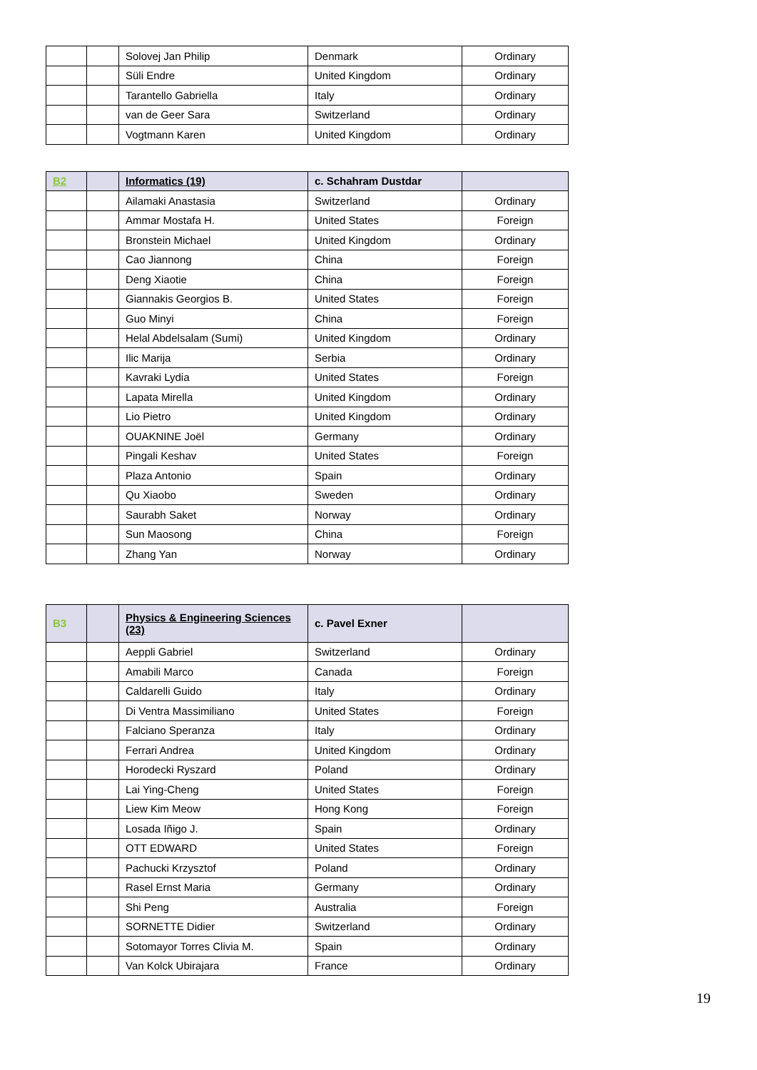| | | Solovej Jan Philip | Denmark | Ordinary |
| | | Süli Endre | United Kingdom | Ordinary |
| | | Tarantello Gabriella | Italy | Ordinary |
| | | van de Geer Sara | Switzerland | Ordinary |
| | | Vogtmann Karen | United Kingdom | Ordinary |
| B2 | | Informatics (19) | c. Schahram Dustdar | |
| | | Ailamaki Anastasia | Switzerland | Ordinary |
| | | Ammar Mostafa H. | United States | Foreign |
| | | Bronstein Michael | United Kingdom | Ordinary |
| | | Cao Jiannong | China | Foreign |
| | | Deng Xiaotie | China | Foreign |
| | | Giannakis Georgios B. | United States | Foreign |
| | | Guo Minyi | China | Foreign |
| | | Helal Abdelsalam (Sumi) | United Kingdom | Ordinary |
| | | Ilic Marija | Serbia | Ordinary |
| | | Kavraki Lydia | United States | Foreign |
| | | Lapata Mirella | United Kingdom | Ordinary |
| | | Lio Pietro | United Kingdom | Ordinary |
| | | OUAKNINE Joël | Germany | Ordinary |
| | | Pingali Keshav | United States | Foreign |
| | | Plaza Antonio | Spain | Ordinary |
| | | Qu Xiaobo | Sweden | Ordinary |
| | | Saurabh Saket | Norway | Ordinary |
| | | Sun Maosong | China | Foreign |
| | | Zhang Yan | Norway | Ordinary |
| B3 | | Physics & Engineering Sciences (23) | c. Pavel Exner | |
| | | Aeppli Gabriel | Switzerland | Ordinary |
| | | Amabili Marco | Canada | Foreign |
| | | Caldarelli Guido | Italy | Ordinary |
| | | Di Ventra Massimiliano | United States | Foreign |
| | | Falciano Speranza | Italy | Ordinary |
| | | Ferrari Andrea | United Kingdom | Ordinary |
| | | Horodecki Ryszard | Poland | Ordinary |
| | | Lai Ying-Cheng | United States | Foreign |
| | | Liew Kim Meow | Hong Kong | Foreign |
| | | Losada Iñigo J. | Spain | Ordinary |
| | | OTT EDWARD | United States | Foreign |
| | | Pachucki Krzysztof | Poland | Ordinary |
| | | Rasel Ernst Maria | Germany | Ordinary |
| | | Shi Peng | Australia | Foreign |
| | | SORNETTE Didier | Switzerland | Ordinary |
| | | Sotomayor Torres Clivia M. | Spain | Ordinary |
| | | Van Kolck Ubirajara | France | Ordinary |
19